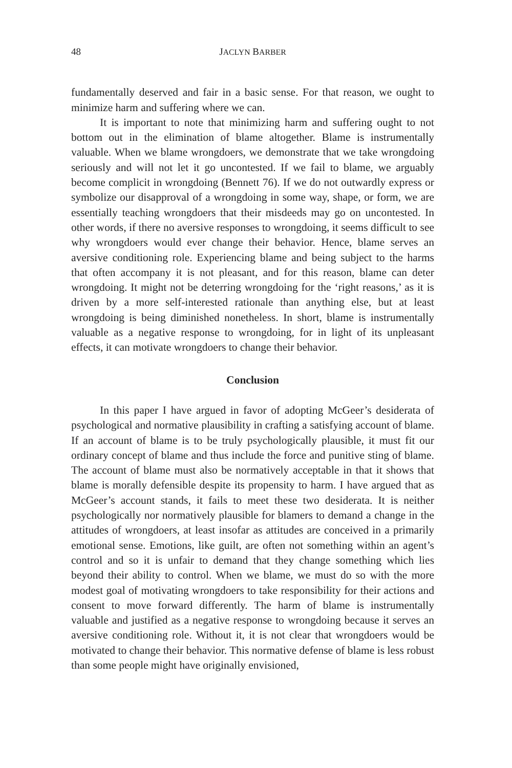48 JACLYN BARBER
fundamentally deserved and fair in a basic sense. For that reason, we ought to minimize harm and suffering where we can.
It is important to note that minimizing harm and suffering ought to not bottom out in the elimination of blame altogether. Blame is instrumentally valuable. When we blame wrongdoers, we demonstrate that we take wrongdoing seriously and will not let it go uncontested. If we fail to blame, we arguably become complicit in wrongdoing (Bennett 76). If we do not outwardly express or symbolize our disapproval of a wrongdoing in some way, shape, or form, we are essentially teaching wrongdoers that their misdeeds may go on uncontested. In other words, if there no aversive responses to wrongdoing, it seems difficult to see why wrongdoers would ever change their behavior. Hence, blame serves an aversive conditioning role. Experiencing blame and being subject to the harms that often accompany it is not pleasant, and for this reason, blame can deter wrongdoing. It might not be deterring wrongdoing for the ‘right reasons,’ as it is driven by a more self-interested rationale than anything else, but at least wrongdoing is being diminished nonetheless. In short, blame is instrumentally valuable as a negative response to wrongdoing, for in light of its unpleasant effects, it can motivate wrongdoers to change their behavior.
Conclusion
In this paper I have argued in favor of adopting McGeer’s desiderata of psychological and normative plausibility in crafting a satisfying account of blame. If an account of blame is to be truly psychologically plausible, it must fit our ordinary concept of blame and thus include the force and punitive sting of blame. The account of blame must also be normatively acceptable in that it shows that blame is morally defensible despite its propensity to harm. I have argued that as McGeer’s account stands, it fails to meet these two desiderata. It is neither psychologically nor normatively plausible for blamers to demand a change in the attitudes of wrongdoers, at least insofar as attitudes are conceived in a primarily emotional sense. Emotions, like guilt, are often not something within an agent’s control and so it is unfair to demand that they change something which lies beyond their ability to control. When we blame, we must do so with the more modest goal of motivating wrongdoers to take responsibility for their actions and consent to move forward differently. The harm of blame is instrumentally valuable and justified as a negative response to wrongdoing because it serves an aversive conditioning role. Without it, it is not clear that wrongdoers would be motivated to change their behavior. This normative defense of blame is less robust than some people might have originally envisioned,